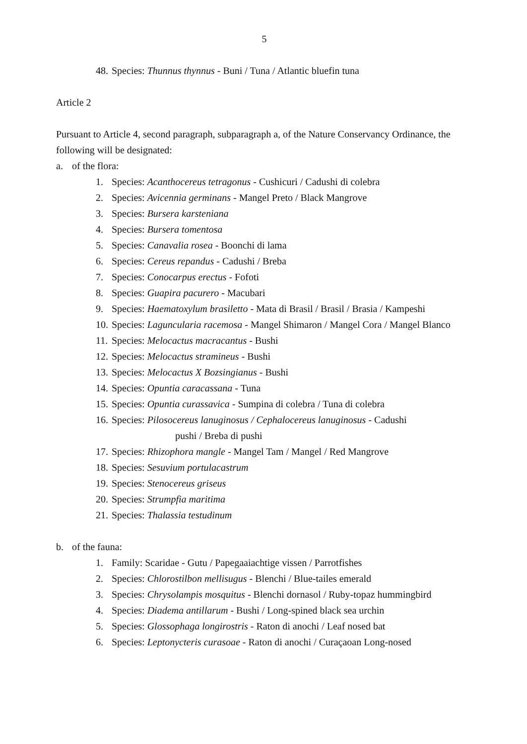5
48. Species: Thunnus thynnus - Buni / Tuna / Atlantic bluefin tuna
Article 2
Pursuant to Article 4, second paragraph, subparagraph a, of the Nature Conservancy Ordinance, the following will be designated:
a. of the flora:
1. Species: Acanthocereus tetragonus - Cushicuri / Cadushi di colebra
2. Species: Avicennia germinans - Mangel Preto / Black Mangrove
3. Species: Bursera karsteniana
4. Species: Bursera tomentosa
5. Species: Canavalia rosea - Boonchi di lama
6. Species: Cereus repandus - Cadushi / Breba
7. Species: Conocarpus erectus - Fofoti
8. Species: Guapira pacurero - Macubari
9. Species: Haematoxylum brasiletto - Mata di Brasil / Brasil / Brasia / Kampeshi
10. Species: Laguncularia racemosa - Mangel Shimaron / Mangel Cora / Mangel Blanco
11. Species: Melocactus macracantus - Bushi
12. Species: Melocactus stramineus - Bushi
13. Species: Melocactus X Bozsingianus - Bushi
14. Species: Opuntia caracassana - Tuna
15. Species: Opuntia curassavica - Sumpina di colebra / Tuna di colebra
16. Species: Pilosocereus lanuginosus / Cephalocereus lanuginosus - Cadushi
pushi / Breba di pushi
17. Species: Rhizophora mangle - Mangel Tam / Mangel / Red Mangrove
18. Species: Sesuvium portulacastrum
19. Species: Stenocereus griseus
20. Species: Strumpfia maritima
21. Species: Thalassia testudinum
b. of the fauna:
1. Family: Scaridae - Gutu / Papegaaiachtige vissen / Parrotfishes
2. Species: Chlorostilbon mellisugus - Blenchi / Blue-tailes emerald
3. Species: Chrysolampis mosquitus - Blenchi dornasol / Ruby-topaz hummingbird
4. Species: Diadema antillarum - Bushi / Long-spined black sea urchin
5. Species: Glossophaga longirostris - Raton di anochi / Leaf nosed bat
6. Species: Leptonycteris curasoae - Raton di anochi / Curaçaoan Long-nosed